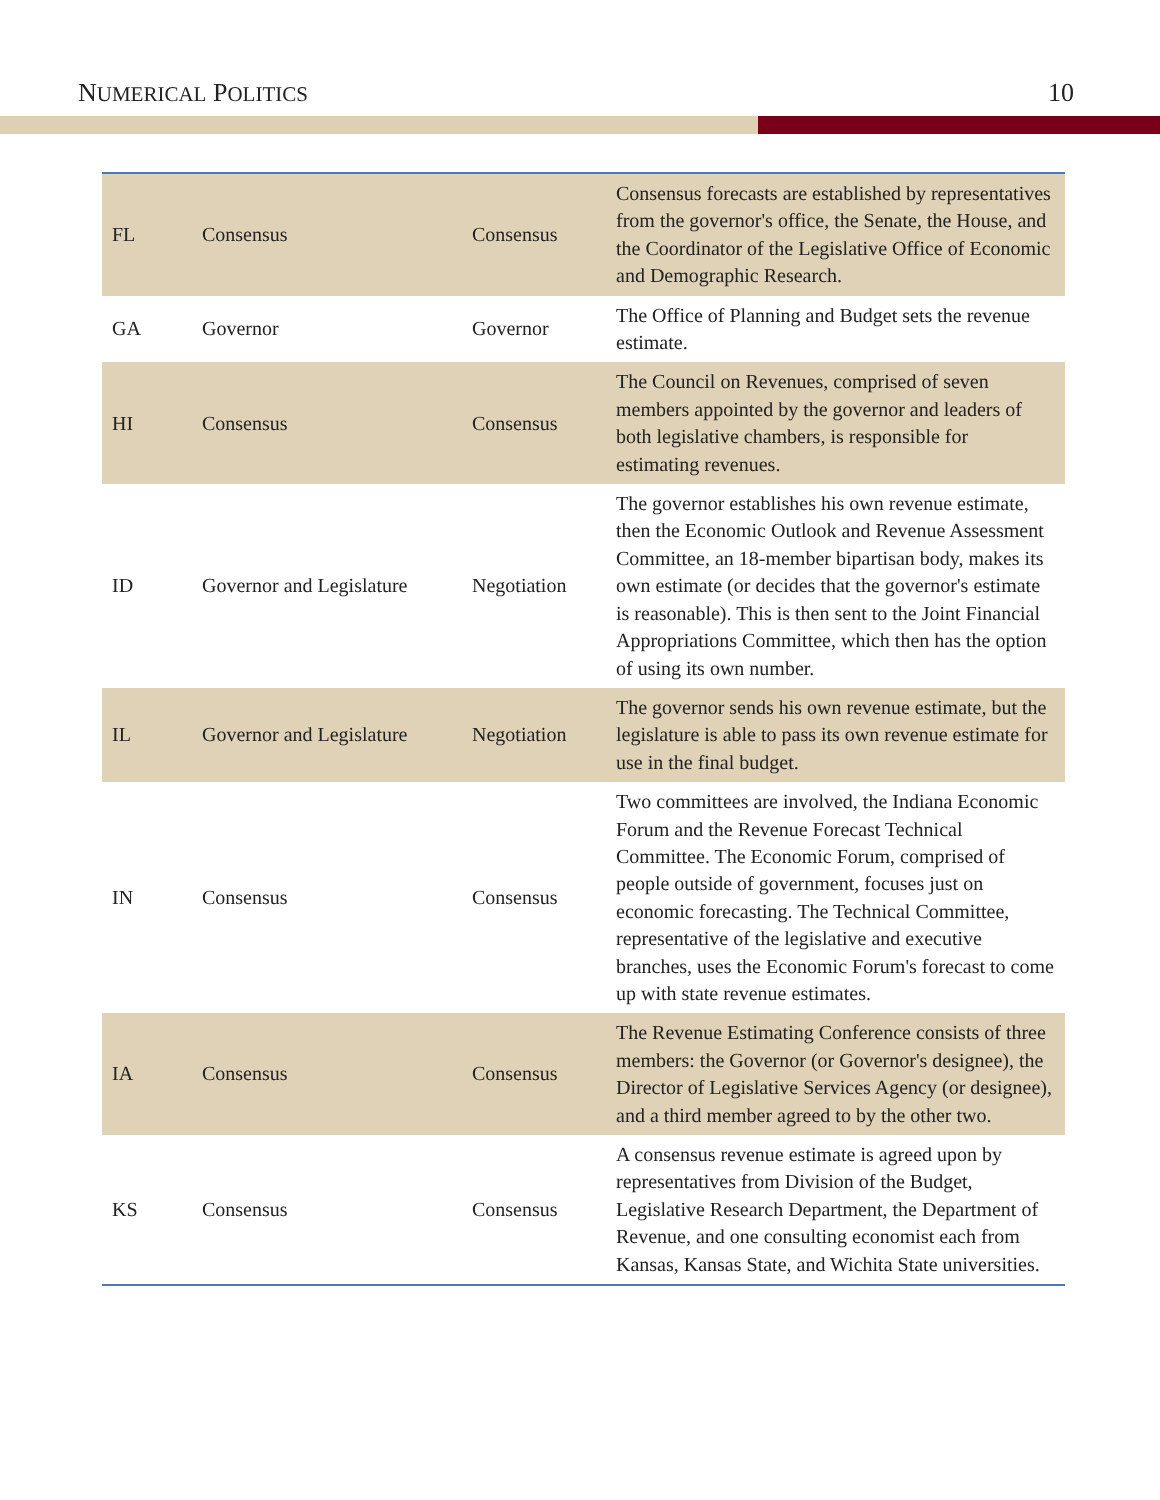NUMERICAL POLITICS 10
| FL | Consensus | Consensus | Consensus forecasts are established by representatives from the governor's office, the Senate, the House, and the Coordinator of the Legislative Office of Economic and Demographic Research. |
| GA | Governor | Governor | The Office of Planning and Budget sets the revenue estimate. |
| HI | Consensus | Consensus | The Council on Revenues, comprised of seven members appointed by the governor and leaders of both legislative chambers, is responsible for estimating revenues. |
| ID | Governor and Legislature | Negotiation | The governor establishes his own revenue estimate, then the Economic Outlook and Revenue Assessment Committee, an 18-member bipartisan body, makes its own estimate (or decides that the governor's estimate is reasonable). This is then sent to the Joint Financial Appropriations Committee, which then has the option of using its own number. |
| IL | Governor and Legislature | Negotiation | The governor sends his own revenue estimate, but the legislature is able to pass its own revenue estimate for use in the final budget. |
| IN | Consensus | Consensus | Two committees are involved, the Indiana Economic Forum and the Revenue Forecast Technical Committee. The Economic Forum, comprised of people outside of government, focuses just on economic forecasting. The Technical Committee, representative of the legislative and executive branches, uses the Economic Forum's forecast to come up with state revenue estimates. |
| IA | Consensus | Consensus | The Revenue Estimating Conference consists of three members: the Governor (or Governor's designee), the Director of Legislative Services Agency (or designee), and a third member agreed to by the other two. |
| KS | Consensus | Consensus | A consensus revenue estimate is agreed upon by representatives from Division of the Budget, Legislative Research Department, the Department of Revenue, and one consulting economist each from Kansas, Kansas State, and Wichita State universities. |